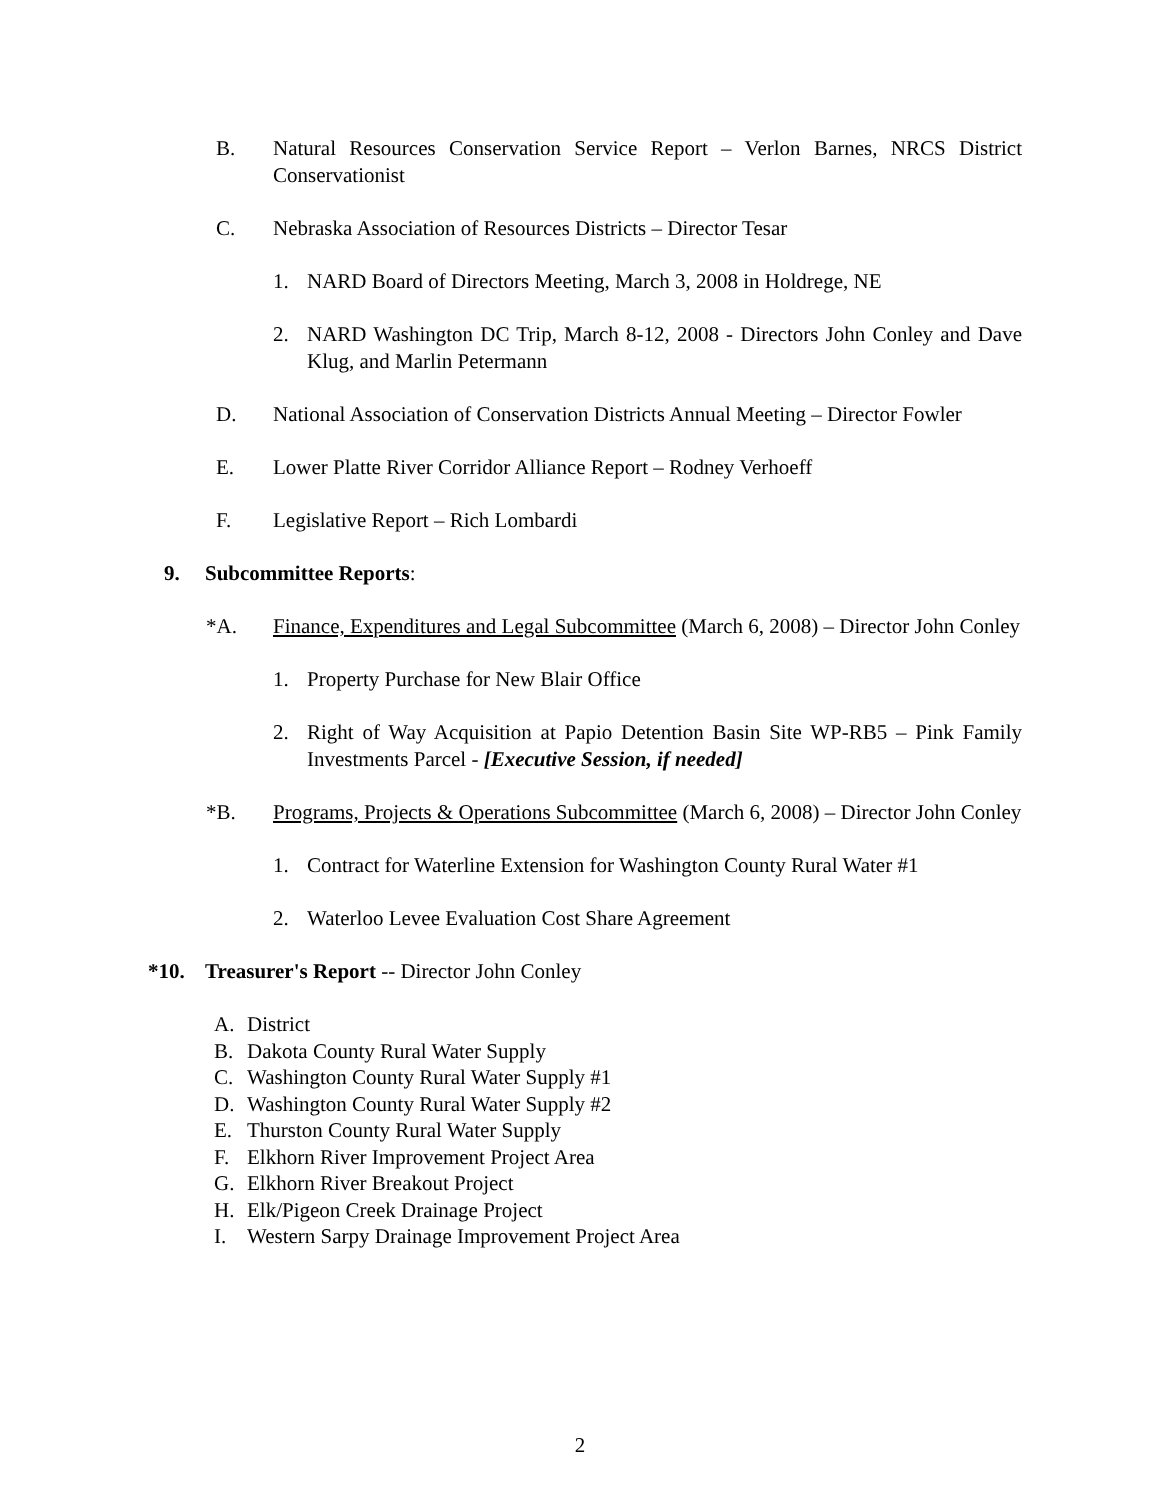B. Natural Resources Conservation Service Report – Verlon Barnes, NRCS District Conservationist
C. Nebraska Association of Resources Districts – Director Tesar
1. NARD Board of Directors Meeting, March 3, 2008 in Holdrege, NE
2. NARD Washington DC Trip, March 8-12, 2008 - Directors John Conley and Dave Klug, and Marlin Petermann
D. National Association of Conservation Districts Annual Meeting – Director Fowler
E. Lower Platte River Corridor Alliance Report – Rodney Verhoeff
F. Legislative Report – Rich Lombardi
9. Subcommittee Reports:
*A. Finance, Expenditures and Legal Subcommittee (March 6, 2008) – Director John Conley
1. Property Purchase for New Blair Office
2. Right of Way Acquisition at Papio Detention Basin Site WP-RB5 – Pink Family Investments Parcel - [Executive Session, if needed]
*B. Programs, Projects & Operations Subcommittee (March 6, 2008) – Director John Conley
1. Contract for Waterline Extension for Washington County Rural Water #1
2. Waterloo Levee Evaluation Cost Share Agreement
*10. Treasurer's Report -- Director John Conley
A. District
B. Dakota County Rural Water Supply
C. Washington County Rural Water Supply #1
D. Washington County Rural Water Supply #2
E. Thurston County Rural Water Supply
F. Elkhorn River Improvement Project Area
G. Elkhorn River Breakout Project
H. Elk/Pigeon Creek Drainage Project
I. Western Sarpy Drainage Improvement Project Area
2